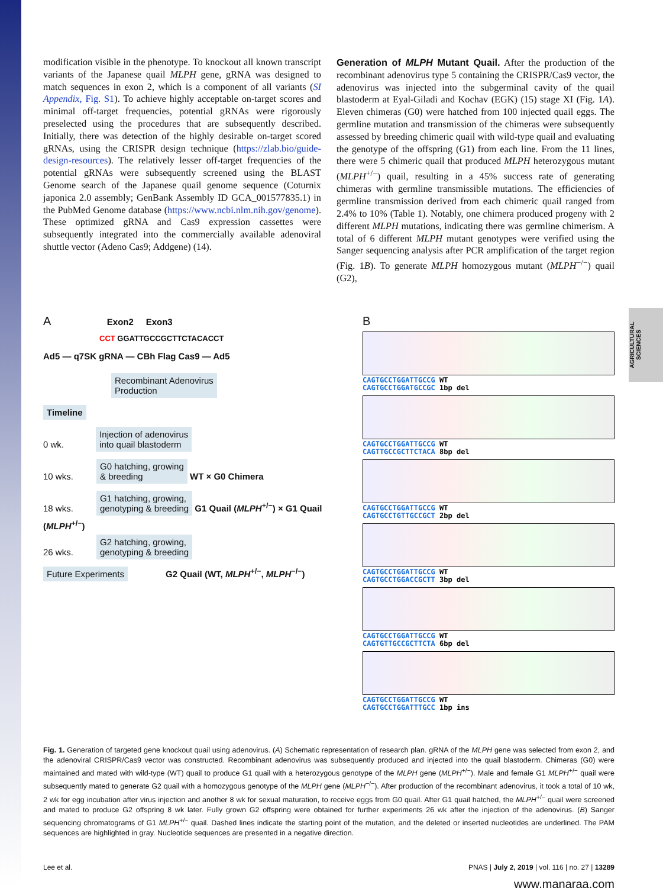AGRICULTURAL SCIENCES
modification visible in the phenotype. To knockout all known transcript variants of the Japanese quail MLPH gene, gRNA was designed to match sequences in exon 2, which is a component of all variants (SI Appendix, Fig. S1). To achieve highly acceptable on-target scores and minimal off-target frequencies, potential gRNAs were rigorously preselected using the procedures that are subsequently described. Initially, there was detection of the highly desirable on-target scored gRNAs, using the CRISPR design technique (https://zlab.bio/guide-design-resources). The relatively lesser off-target frequencies of the potential gRNAs were subsequently screened using the BLAST Genome search of the Japanese quail genome sequence (Coturnix japonica 2.0 assembly; GenBank Assembly ID GCA_001577835.1) in the PubMed Genome database (https://www.ncbi.nlm.nih.gov/genome). These optimized gRNA and Cas9 expression cassettes were subsequently integrated into the commercially available adenoviral shuttle vector (Adeno Cas9; Addgene) (14).
Generation of MLPH Mutant Quail. After the production of the recombinant adenovirus type 5 containing the CRISPR/Cas9 vector, the adenovirus was injected into the subgerminal cavity of the quail blastoderm at Eyal-Giladi and Kochav (EGK) (15) stage XI (Fig. 1A). Eleven chimeras (G0) were hatched from 100 injected quail eggs. The germline mutation and transmission of the chimeras were subsequently assessed by breeding chimeric quail with wild-type quail and evaluating the genotype of the offspring (G1) from each line. From the 11 lines, there were 5 chimeric quail that produced MLPH heterozygous mutant (MLPH<sup>+/−</sup>) quail, resulting in a 45% success rate of generating chimeras with germline transmissible mutations. The efficiencies of germline transmission derived from each chimeric quail ranged from 2.4% to 10% (Table 1). Notably, one chimera produced progeny with 2 different MLPH mutations, indicating there was germline chimerism. A total of 6 different MLPH mutant genotypes were verified using the Sanger sequencing analysis after PCR amplification of the target region (Fig. 1B). To generate MLPH homozygous mutant (MLPH<sup>−/−</sup>) quail (G2),
A Exon2 Exon3
CCT GGATTGCCGCTTCTACACCT
Ad5 — q7SK gRNA — CBh Flag Cas9 — Ad5
Recombinant Adenovirus
Production
Timeline
0 wk. Injection of adenovirus
into quail blastoderm
10 wks. G0 hatching, growing
& breeding WT × G0 Chimera
18 wks. G1 hatching, growing,
genotyping & breeding G1 Quail (MLPH<sup>+/−</sup>) × G1 Quail (MLPH<sup>+/−</sup>)
26 wks. G2 hatching, growing,
genotyping & breeding
Future Experiments G2 Quail (WT, MLPH<sup>+/−</sup>, MLPH<sup>−/−</sup>)
B
CAGTGCCTGGATTGCCG WT
CAGTGCCTGGATGCCGC 1bp del
CAGTGCCTGGATTGCCG WT
CAGTTGCCGCTTCTACA 8bp del
CAGTGCCTGGATTGCCG WT
CAGTGCCTGTTGCCGCT 2bp del
CAGTGCCTGGATTGCCG WT
CAGTGCCTGGACCGCTT 3bp del
CAGTGCCTGGATTGCCG WT
CAGTGTTGCCGCTTCTA 6bp del
CAGTGCCTGGATTGCCG WT
CAGTGCCTGGATTTGCC 1bp ins
Fig. 1. Generation of targeted gene knockout quail using adenovirus. (A) Schematic representation of research plan. gRNA of the MLPH gene was selected from exon 2, and the adenoviral CRISPR/Cas9 vector was constructed. Recombinant adenovirus was subsequently produced and injected into the quail blastoderm. Chimeras (G0) were maintained and mated with wild-type (WT) quail to produce G1 quail with a heterozygous genotype of the MLPH gene (MLPH<sup>+/−</sup>). Male and female G1 MLPH<sup>+/−</sup> quail were subsequently mated to generate G2 quail with a homozygous genotype of the MLPH gene (MLPH<sup>−/−</sup>). After production of the recombinant adenovirus, it took a total of 10 wk, 2 wk for egg incubation after virus injection and another 8 wk for sexual maturation, to receive eggs from G0 quail. After G1 quail hatched, the MLPH<sup>+/−</sup> quail were screened and mated to produce G2 offspring 8 wk later. Fully grown G2 offspring were obtained for further experiments 26 wk after the injection of the adenovirus. (B) Sanger sequencing chromatograms of G1 MLPH<sup>+/−</sup> quail. Dashed lines indicate the starting point of the mutation, and the deleted or inserted nucleotides are underlined. The PAM sequences are highlighted in gray. Nucleotide sequences are presented in a negative direction.
Lee et al. PNAS | July 2, 2019 | vol. 116 | no. 27 | 13289
www.manaraa.com